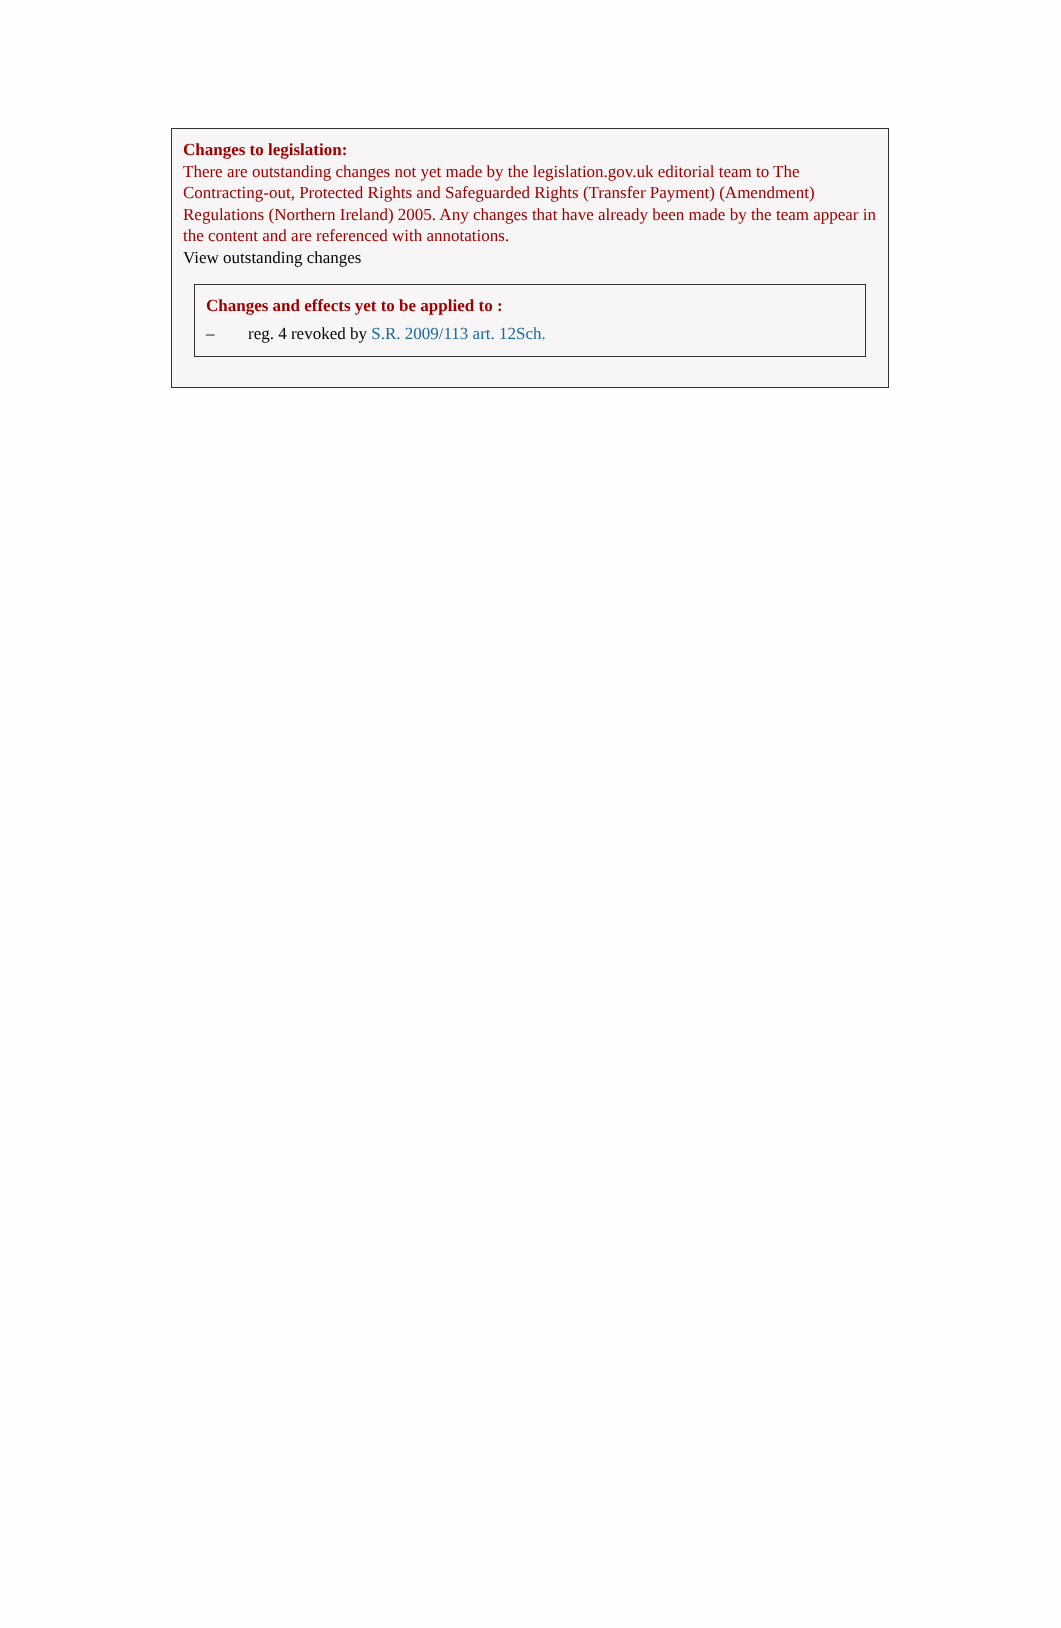Changes to legislation:
There are outstanding changes not yet made by the legislation.gov.uk editorial team to The Contracting-out, Protected Rights and Safeguarded Rights (Transfer Payment) (Amendment) Regulations (Northern Ireland) 2005. Any changes that have already been made by the team appear in the content and are referenced with annotations.
View outstanding changes
Changes and effects yet to be applied to :
– reg. 4 revoked by S.R. 2009/113 art. 12Sch.